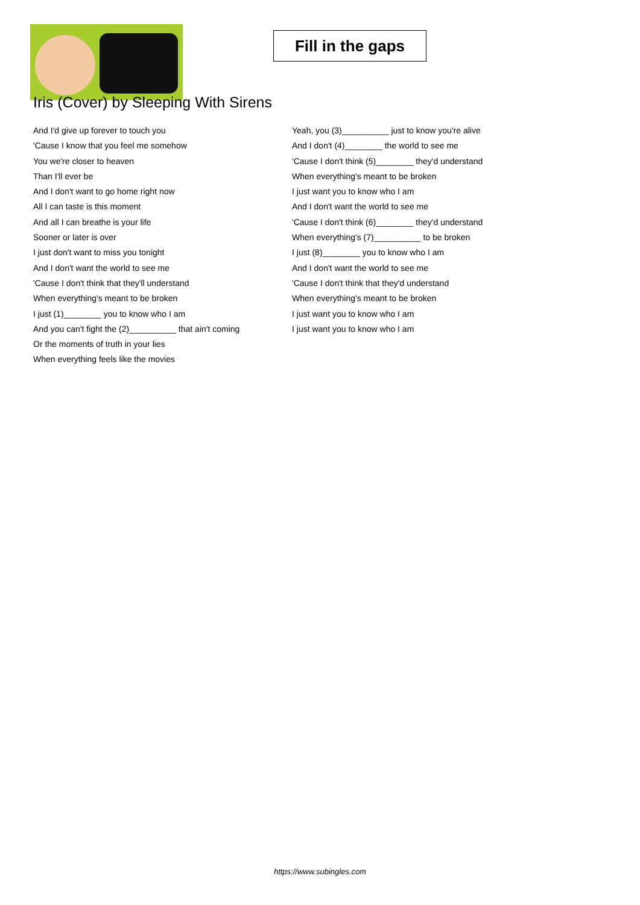Fill in the gaps
Iris (Cover) by Sleeping With Sirens
And I'd give up forever to touch you
'Cause I know that you feel me somehow
You we're closer to heaven
Than I'll ever be
And I don't want to go home right now
All I can taste is this moment
And all I can breathe is your life
Sooner or later is over
I just don't want to miss you tonight
And I don't want the world to see me
'Cause I don't think that they'll understand
When everything's meant to be broken
I just (1)________ you to know who I am
And you can't fight the (2)__________ that ain't coming
Or the moments of truth in your lies
When everything feels like the movies
Yeah, you (3)__________ just to know you're alive
And I don't (4)________ the world to see me
'Cause I don't think (5)________ they'd understand
When everything's meant to be broken
I just want you to know who I am
And I don't want the world to see me
'Cause I don't think (6)________ they'd understand
When everything's (7)__________ to be broken
I just (8)________ you to know who I am
And I don't want the world to see me
'Cause I don't think that they'd understand
When everything's meant to be broken
I just want you to know who I am
I just want you to know who I am
https://www.subingles.com